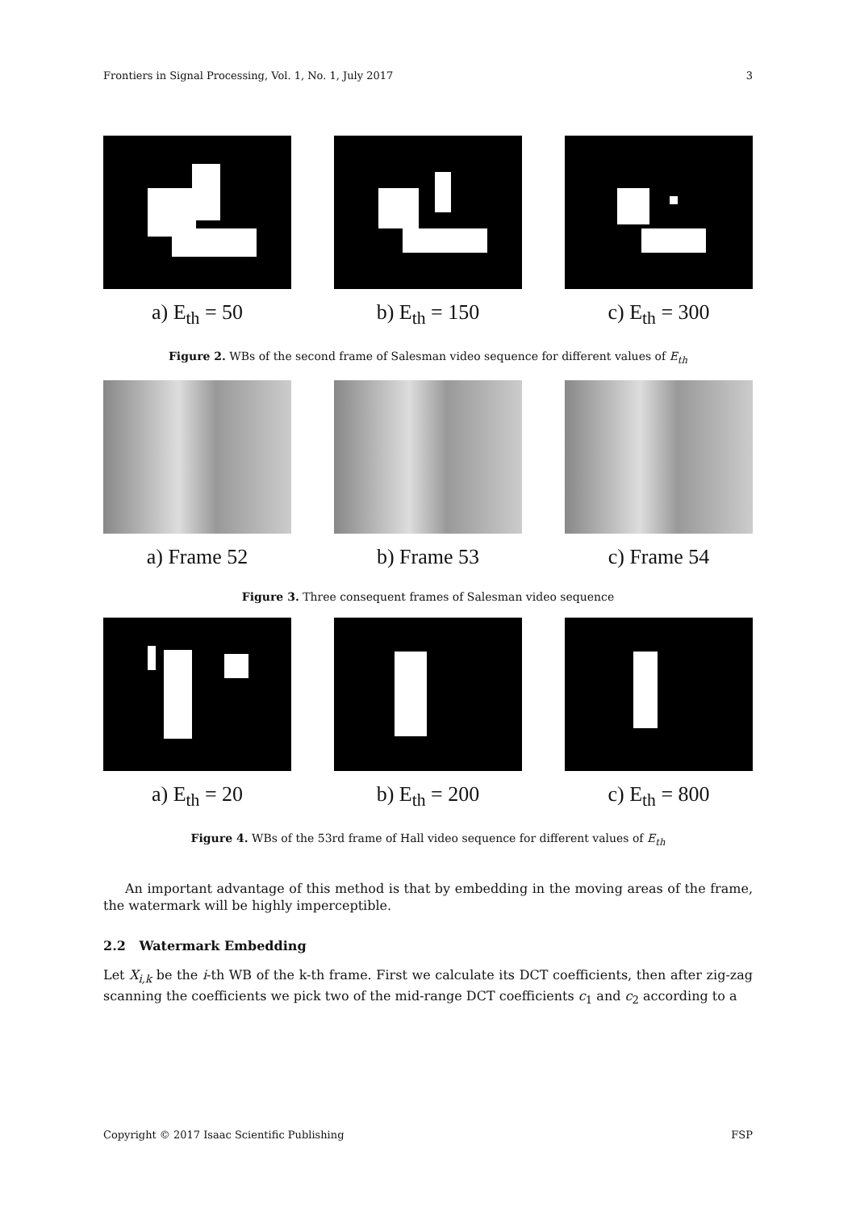Frontiers in Signal Processing, Vol. 1, No. 1, July 2017 3
a) E<sub>th</sub> = 50 b) E<sub>th</sub> = 150 c) E<sub>th</sub> = 300
Figure 2. WBs of the second frame of Salesman video sequence for different values of E<sub>th</sub>
a) Frame 52 b) Frame 53 c) Frame 54
Figure 3. Three consequent frames of Salesman video sequence
a) E<sub>th</sub> = 20 b) E<sub>th</sub> = 200 c) E<sub>th</sub> = 800
Figure 4. WBs of the 53rd frame of Hall video sequence for different values of E<sub>th</sub>
An important advantage of this method is that by embedding in the moving areas of the frame, the watermark will be highly imperceptible.
2.2 Watermark Embedding
Let X<sub>i,k</sub> be the i-th WB of the k-th frame. First we calculate its DCT coefficients, then after zig-zag scanning the coefficients we pick two of the mid-range DCT coefficients c<sub>1</sub> and c<sub>2</sub> according to a
Copyright © 2017 Isaac Scientific Publishing FSP